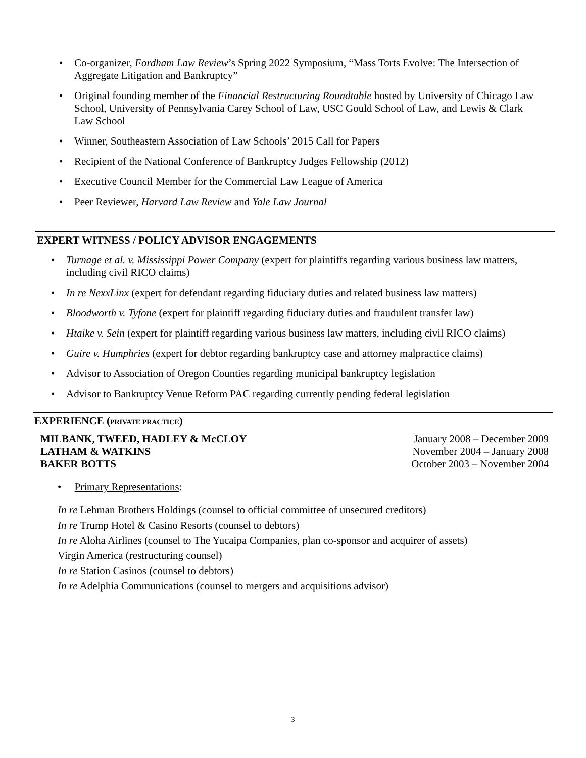• Co-organizer, Fordham Law Review’s Spring 2022 Symposium, “Mass Torts Evolve: The Intersection of Aggregate Litigation and Bankruptcy”
• Original founding member of the Financial Restructuring Roundtable hosted by University of Chicago Law School, University of Pennsylvania Carey School of Law, USC Gould School of Law, and Lewis & Clark Law School
• Winner, Southeastern Association of Law Schools’ 2015 Call for Papers
• Recipient of the National Conference of Bankruptcy Judges Fellowship (2012)
• Executive Council Member for the Commercial Law League of America
• Peer Reviewer, Harvard Law Review and Yale Law Journal
EXPERT WITNESS / POLICY ADVISOR ENGAGEMENTS
• Turnage et al. v. Mississippi Power Company (expert for plaintiffs regarding various business law matters, including civil RICO claims)
• In re NexxLinx (expert for defendant regarding fiduciary duties and related business law matters)
• Bloodworth v. Tyfone (expert for plaintiff regarding fiduciary duties and fraudulent transfer law)
• Htaike v. Sein (expert for plaintiff regarding various business law matters, including civil RICO claims)
• Guire v. Humphries (expert for debtor regarding bankruptcy case and attorney malpractice claims)
• Advisor to Association of Oregon Counties regarding municipal bankruptcy legislation
• Advisor to Bankruptcy Venue Reform PAC regarding currently pending federal legislation
EXPERIENCE (PRIVATE PRACTICE)
MILBANK, TWEED, HADLEY & McCLOY
LATHAM & WATKINS
BAKER BOTTS
January 2008 – December 2009
November 2004 – January 2008
October 2003 – November 2004
• Primary Representations:
In re Lehman Brothers Holdings (counsel to official committee of unsecured creditors)
In re Trump Hotel & Casino Resorts (counsel to debtors)
In re Aloha Airlines (counsel to The Yucaipa Companies, plan co-sponsor and acquirer of assets)
Virgin America (restructuring counsel)
In re Station Casinos (counsel to debtors)
In re Adelphia Communications (counsel to mergers and acquisitions advisor)
3